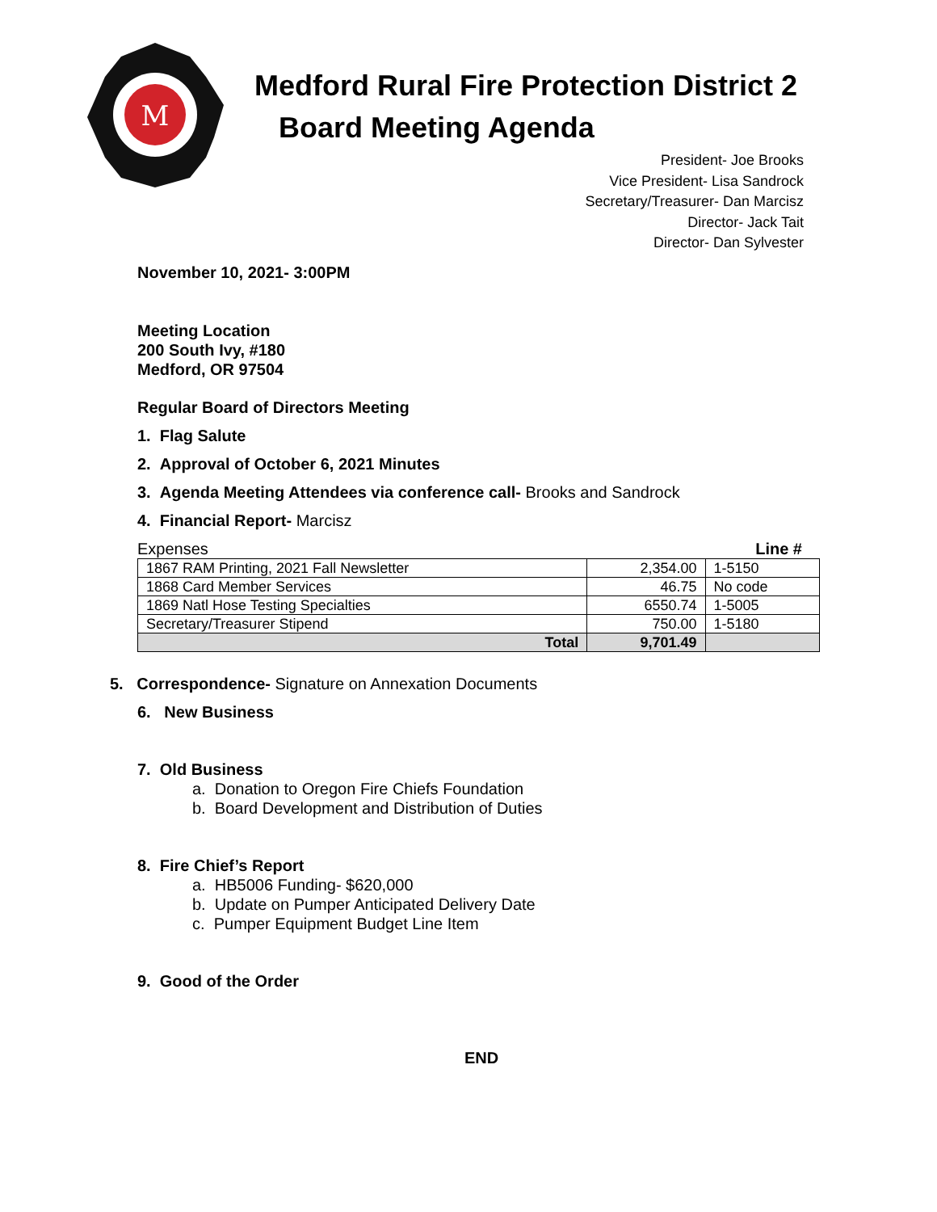M
Medford Rural Fire Protection District 2
Board Meeting Agenda
President- Joe Brooks
Vice President- Lisa Sandrock
Secretary/Treasurer- Dan Marcisz
Director- Jack Tait
Director- Dan Sylvester
November 10, 2021- 3:00PM
Meeting Location
200 South Ivy, #180
Medford, OR 97504
Regular Board of Directors Meeting
1. Flag Salute
2. Approval of October 6, 2021 Minutes
3. Agenda Meeting Attendees via conference call- Brooks and Sandrock
4. Financial Report- Marcisz
Expenses Line #
| 1867 RAM Printing, 2021 Fall Newsletter | 2,354.00 | 1-5150 |
| 1868 Card Member Services | 46.75 | No code |
| 1869 Natl Hose Testing Specialties | 6550.74 | 1-5005 |
| Secretary/Treasurer Stipend | 750.00 | 1-5180 |
| Total | 9,701.49 | |
5. Correspondence- Signature on Annexation Documents
6. New Business
7. Old Business
a. Donation to Oregon Fire Chiefs Foundation
b. Board Development and Distribution of Duties
8. Fire Chief’s Report
a. HB5006 Funding- $620,000
b. Update on Pumper Anticipated Delivery Date
c. Pumper Equipment Budget Line Item
9. Good of the Order
END